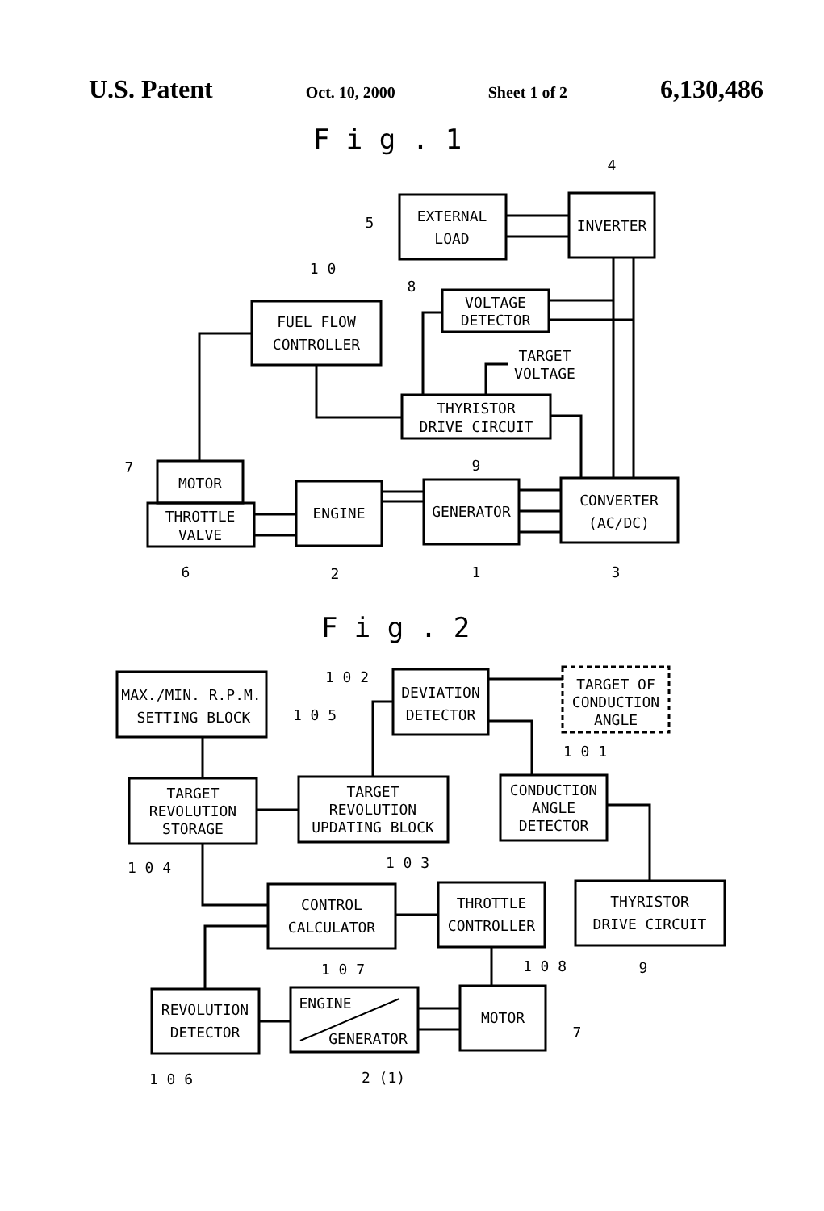U.S. Patent Oct. 10, 2000 Sheet 1 of 2 6,130,486
F i g . 1
EXTERNAL
LOAD
5
INVERTER
4
VOLTAGE
DETECTOR
8
FUEL FLOW
CONTROLLER
1 0
TARGET
VOLTAGE
THYRISTOR
DRIVE CIRCUIT
9
MOTOR
7
THROTTLE
VALVE
6
ENGINE
2
GENERATOR
1
CONVERTER
(AC/DC)
3
F i g . 2
MAX./MIN. R.P.M.
SETTING BLOCK
1 0 5
DEVIATION
DETECTOR
1 0 2
TARGET OF
CONDUCTION
ANGLE
1 0 1
TARGET
REVOLUTION
STORAGE
1 0 4
TARGET
REVOLUTION
UPDATING BLOCK
1 0 3
CONDUCTION
ANGLE
DETECTOR
CONTROL
CALCULATOR
1 0 7
THROTTLE
CONTROLLER
1 0 8
THYRISTOR
DRIVE CIRCUIT
9
REVOLUTION
DETECTOR
1 0 6
ENGINE
GENERATOR
2 (1)
MOTOR
7